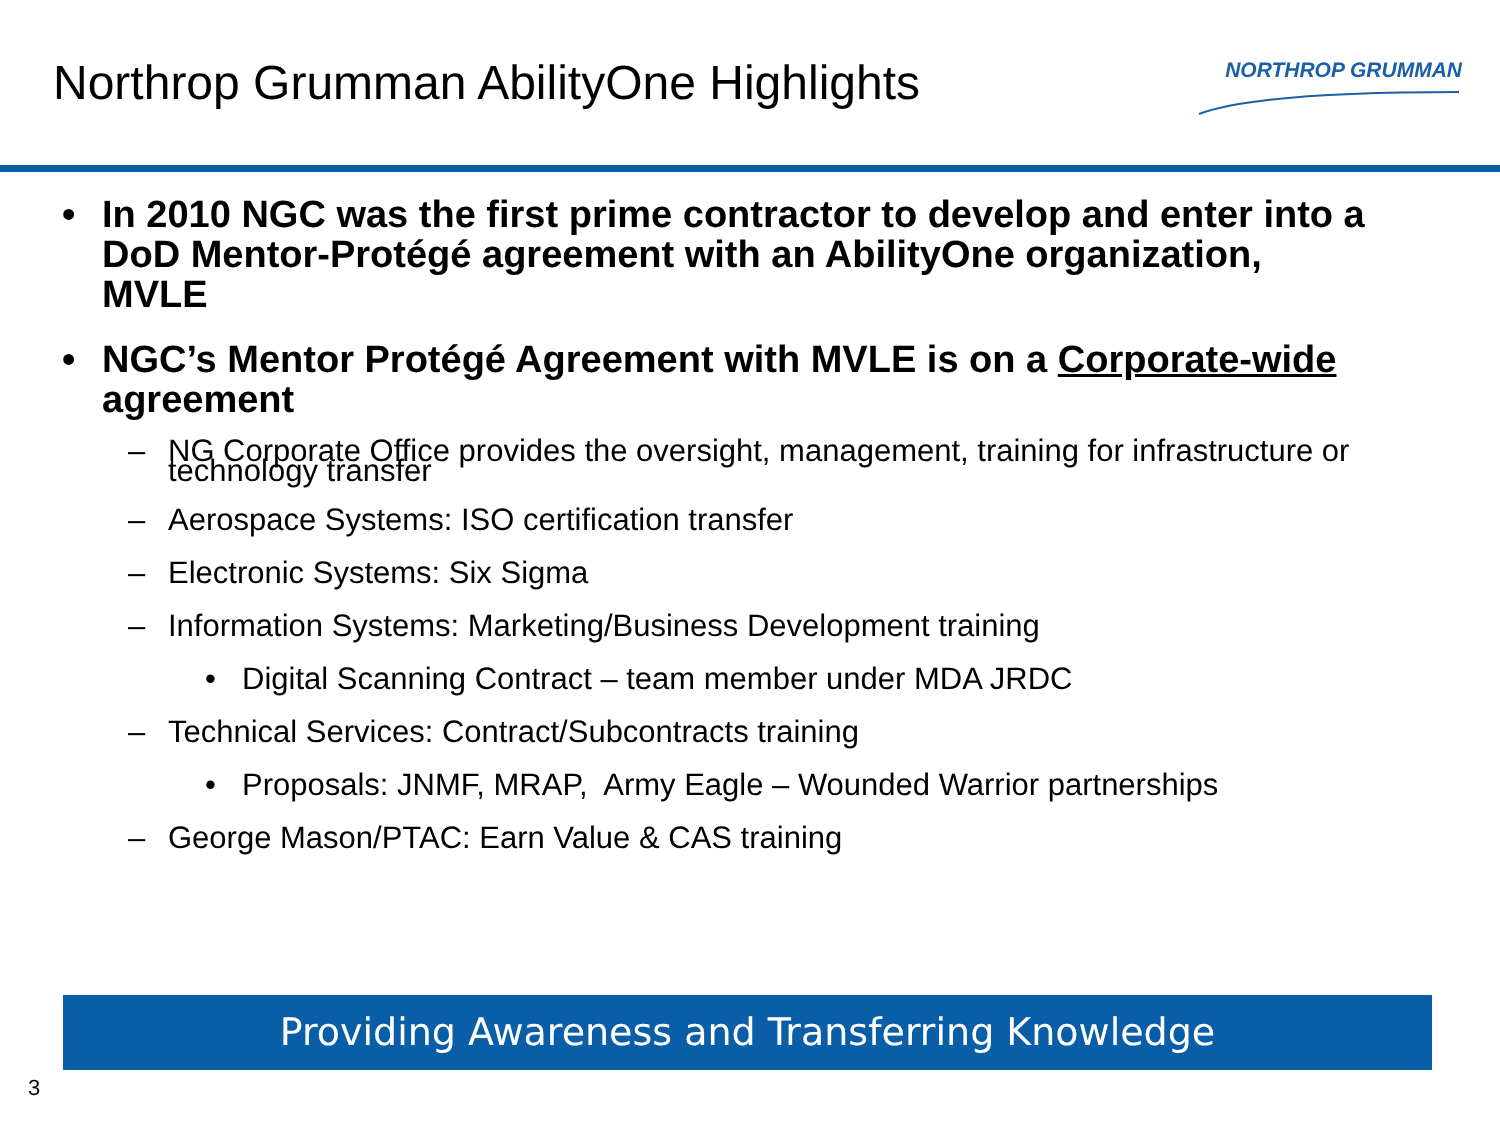Northrop Grumman AbilityOne Highlights
NORTHROP GRUMMAN
• In 2010 NGC was the first prime contractor to develop and enter into a DoD Mentor-Protégé agreement with an AbilityOne organization, MVLE
• NGC’s Mentor Protégé Agreement with MVLE is on a Corporate-wide agreement
– NG Corporate Office provides the oversight, management, training for infrastructure or technology transfer
– Aerospace Systems: ISO certification transfer
– Electronic Systems: Six Sigma
– Information Systems: Marketing/Business Development training
• Digital Scanning Contract – team member under MDA JRDC
– Technical Services: Contract/Subcontracts training
• Proposals: JNMF, MRAP, Army Eagle – Wounded Warrior partnerships
– George Mason/PTAC: Earn Value & CAS training
Providing Awareness and Transferring Knowledge
3